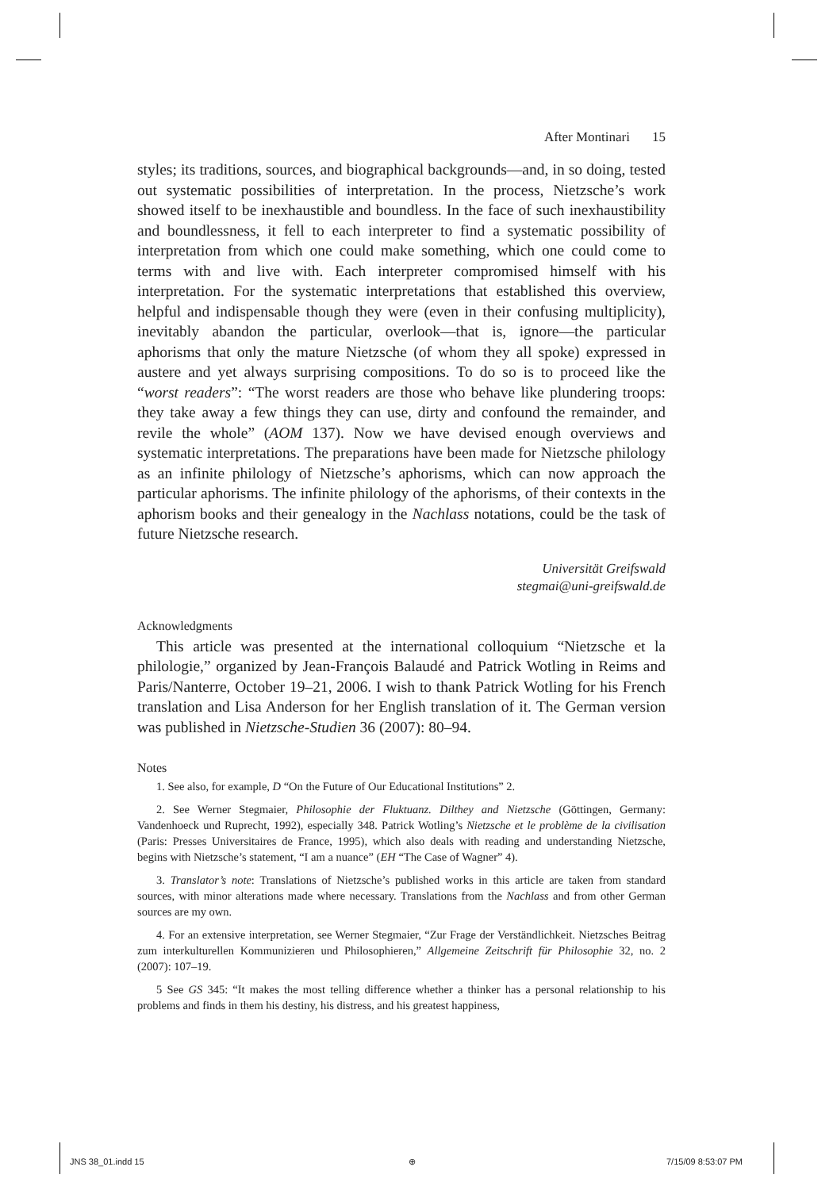After Montinari 15
styles; its traditions, sources, and biographical backgrounds—and, in so doing, tested out systematic possibilities of interpretation. In the process, Nietzsche’s work showed itself to be inexhaustible and boundless. In the face of such inexhaustibility and boundlessness, it fell to each interpreter to find a systematic possibility of interpretation from which one could make something, which one could come to terms with and live with. Each interpreter compromised himself with his interpretation. For the systematic interpretations that established this overview, helpful and indispensable though they were (even in their confusing multiplicity), inevitably abandon the particular, overlook—that is, ignore—the particular aphorisms that only the mature Nietzsche (of whom they all spoke) expressed in austere and yet always surprising compositions. To do so is to proceed like the “worst readers”: “The worst readers are those who behave like plundering troops: they take away a few things they can use, dirty and confound the remainder, and revile the whole” (AOM 137). Now we have devised enough overviews and systematic interpretations. The preparations have been made for Nietzsche philology as an infinite philology of Nietzsche’s aphorisms, which can now approach the particular aphorisms. The infinite philology of the aphorisms, of their contexts in the aphorism books and their genealogy in the Nachlass notations, could be the task of future Nietzsche research.
Universität Greifswald
stegmai@uni-greifswald.de
Acknowledgments
This article was presented at the international colloquium “Nietzsche et la philologie,” organized by Jean-François Balaudé and Patrick Wotling in Reims and Paris/Nanterre, October 19–21, 2006. I wish to thank Patrick Wotling for his French translation and Lisa Anderson for her English translation of it. The German version was published in Nietzsche-Studien 36 (2007): 80–94.
Notes
1. See also, for example, D “On the Future of Our Educational Institutions” 2.
2. See Werner Stegmaier, Philosophie der Fluktuanz. Dilthey and Nietzsche (Göttingen, Germany: Vandenhoeck und Ruprecht, 1992), especially 348. Patrick Wotling’s Nietzsche et le problème de la civilisation (Paris: Presses Universitaires de France, 1995), which also deals with reading and understanding Nietzsche, begins with Nietzsche’s statement, “I am a nuance” (EH “The Case of Wagner” 4).
3. Translator’s note: Translations of Nietzsche’s published works in this article are taken from standard sources, with minor alterations made where necessary. Translations from the Nachlass and from other German sources are my own.
4. For an extensive interpretation, see Werner Stegmaier, “Zur Frage der Verständlichkeit. Nietzsches Beitrag zum interkulturellen Kommunizieren und Philosophieren,” Allgemeine Zeitschrift für Philosophie 32, no. 2 (2007): 107–19.
5 See GS 345: “It makes the most telling difference whether a thinker has a personal relationship to his problems and finds in them his destiny, his distress, and his greatest happiness,
JNS 38_01.indd 15 ⊕ 7/15/09 8:53:07 PM